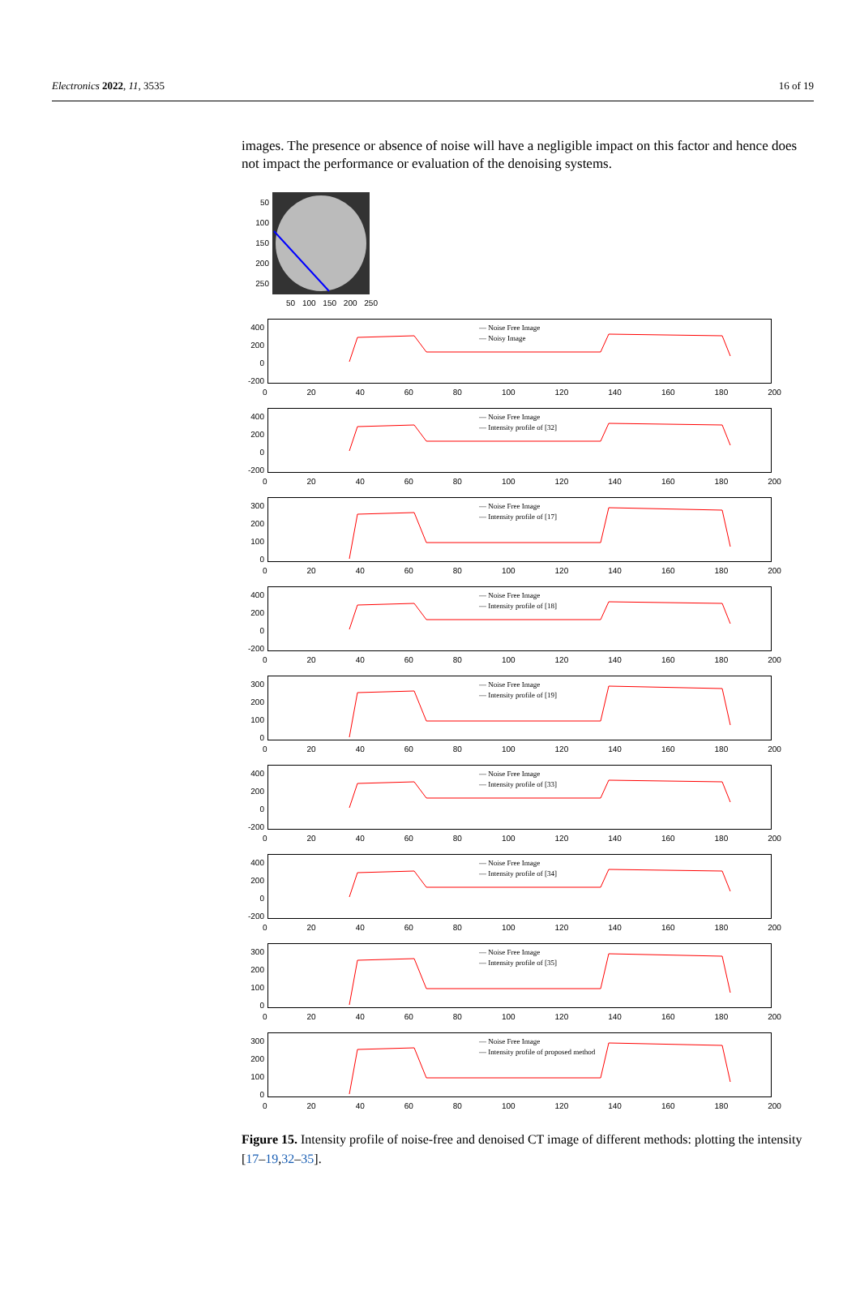Electronics 2022, 11, 3535 16 of 19
images. The presence or absence of noise will have a negligible impact on this factor and hence does not impact the performance or evaluation of the denoising systems.
50
100
150
200
250
50 100 150 200 250
400
200
0
-200
— Noise Free Image
— Noisy Image
0 20 40 60 80 100 120 140 160 180 200
400
200
0
-200
— Noise Free Image
— Intensity profile of [32]
0 20 40 60 80 100 120 140 160 180 200
300
200
100
0
— Noise Free Image
— Intensity profile of [17]
0 20 40 60 80 100 120 140 160 180 200
400
200
0
-200
— Noise Free Image
— Intensity profile of [18]
0 20 40 60 80 100 120 140 160 180 200
300
200
100
0
— Noise Free Image
— Intensity profile of [19]
0 20 40 60 80 100 120 140 160 180 200
400
200
0
-200
— Noise Free Image
— Intensity profile of [33]
0 20 40 60 80 100 120 140 160 180 200
400
200
0
-200
— Noise Free Image
— Intensity profile of [34]
0 20 40 60 80 100 120 140 160 180 200
300
200
100
0
— Noise Free Image
— Intensity profile of [35]
0 20 40 60 80 100 120 140 160 180 200
300
200
100
0
— Noise Free Image
— Intensity profile of proposed method
0 20 40 60 80 100 120 140 160 180 200
Figure 15. Intensity profile of noise-free and denoised CT image of different methods: plotting the intensity [17–19,32–35].